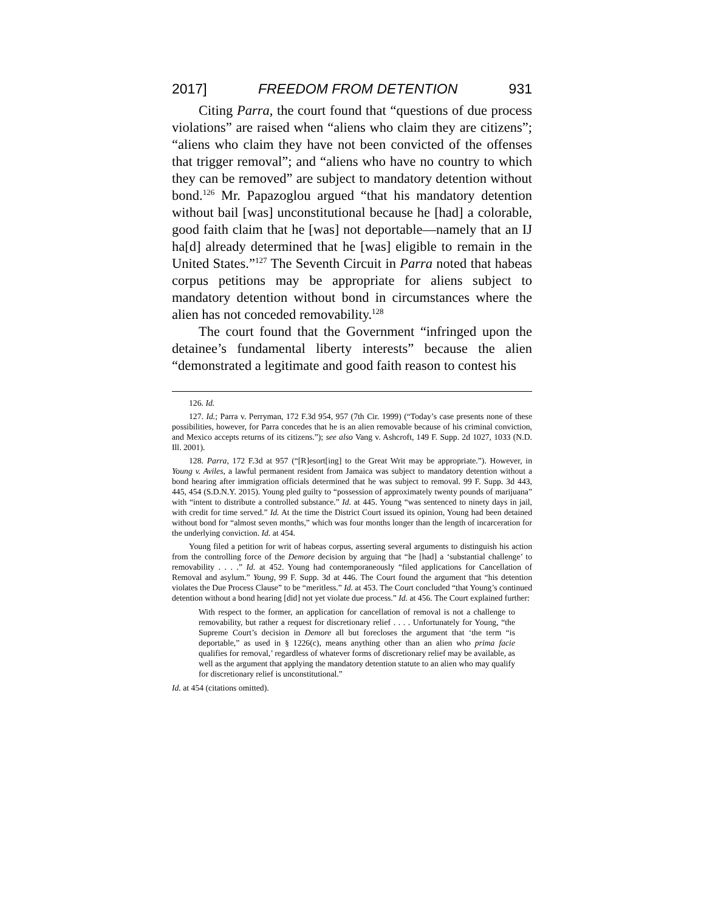2017] FREEDOM FROM DETENTION 931
Citing Parra, the court found that “questions of due process violations” are raised when “aliens who claim they are citizens”; “aliens who claim they have not been convicted of the offenses that trigger removal”; and “aliens who have no country to which they can be removed” are subject to mandatory detention without bond.<sup>126</sup> Mr. Papazoglou argued “that his mandatory detention without bail [was] unconstitutional because he [had] a colorable, good faith claim that he [was] not deportable—namely that an IJ ha[d] already determined that he [was] eligible to remain in the United States.”<sup>127</sup> The Seventh Circuit in Parra noted that habeas corpus petitions may be appropriate for aliens subject to mandatory detention without bond in circumstances where the alien has not conceded removability.<sup>128</sup>
The court found that the Government “infringed upon the detainee’s fundamental liberty interests” because the alien “demonstrated a legitimate and good faith reason to contest his
126. Id.
127. Id.; Parra v. Perryman, 172 F.3d 954, 957 (7th Cir. 1999) (“Today’s case presents none of these possibilities, however, for Parra concedes that he is an alien removable because of his criminal conviction, and Mexico accepts returns of its citizens.”); see also Vang v. Ashcroft, 149 F. Supp. 2d 1027, 1033 (N.D. Ill. 2001).
128. Parra, 172 F.3d at 957 (“[R]esort[ing] to the Great Writ may be appropriate.”). However, in Young v. Aviles, a lawful permanent resident from Jamaica was subject to mandatory detention without a bond hearing after immigration officials determined that he was subject to removal. 99 F. Supp. 3d 443, 445, 454 (S.D.N.Y. 2015). Young pled guilty to “possession of approximately twenty pounds of marijuana” with “intent to distribute a controlled substance.” Id. at 445. Young “was sentenced to ninety days in jail, with credit for time served.” Id. At the time the District Court issued its opinion, Young had been detained without bond for “almost seven months,” which was four months longer than the length of incarceration for the underlying conviction. Id. at 454.
Young filed a petition for writ of habeas corpus, asserting several arguments to distinguish his action from the controlling force of the Demore decision by arguing that “he [had] a ‘substantial challenge’ to removability . . . .” Id. at 452. Young had contemporaneously “filed applications for Cancellation of Removal and asylum.” Young, 99 F. Supp. 3d at 446. The Court found the argument that “his detention violates the Due Process Clause” to be “meritless.” Id. at 453. The Court concluded “that Young’s continued detention without a bond hearing [did] not yet violate due process.” Id. at 456. The Court explained further:
With respect to the former, an application for cancellation of removal is not a challenge to removability, but rather a request for discretionary relief . . . . Unfortunately for Young, “the Supreme Court’s decision in Demore all but forecloses the argument that ‘the term “is deportable,” as used in § 1226(c), means anything other than an alien who prima facie qualifies for removal,’ regardless of whatever forms of discretionary relief may be available, as well as the argument that applying the mandatory detention statute to an alien who may qualify for discretionary relief is unconstitutional.”
Id. at 454 (citations omitted).